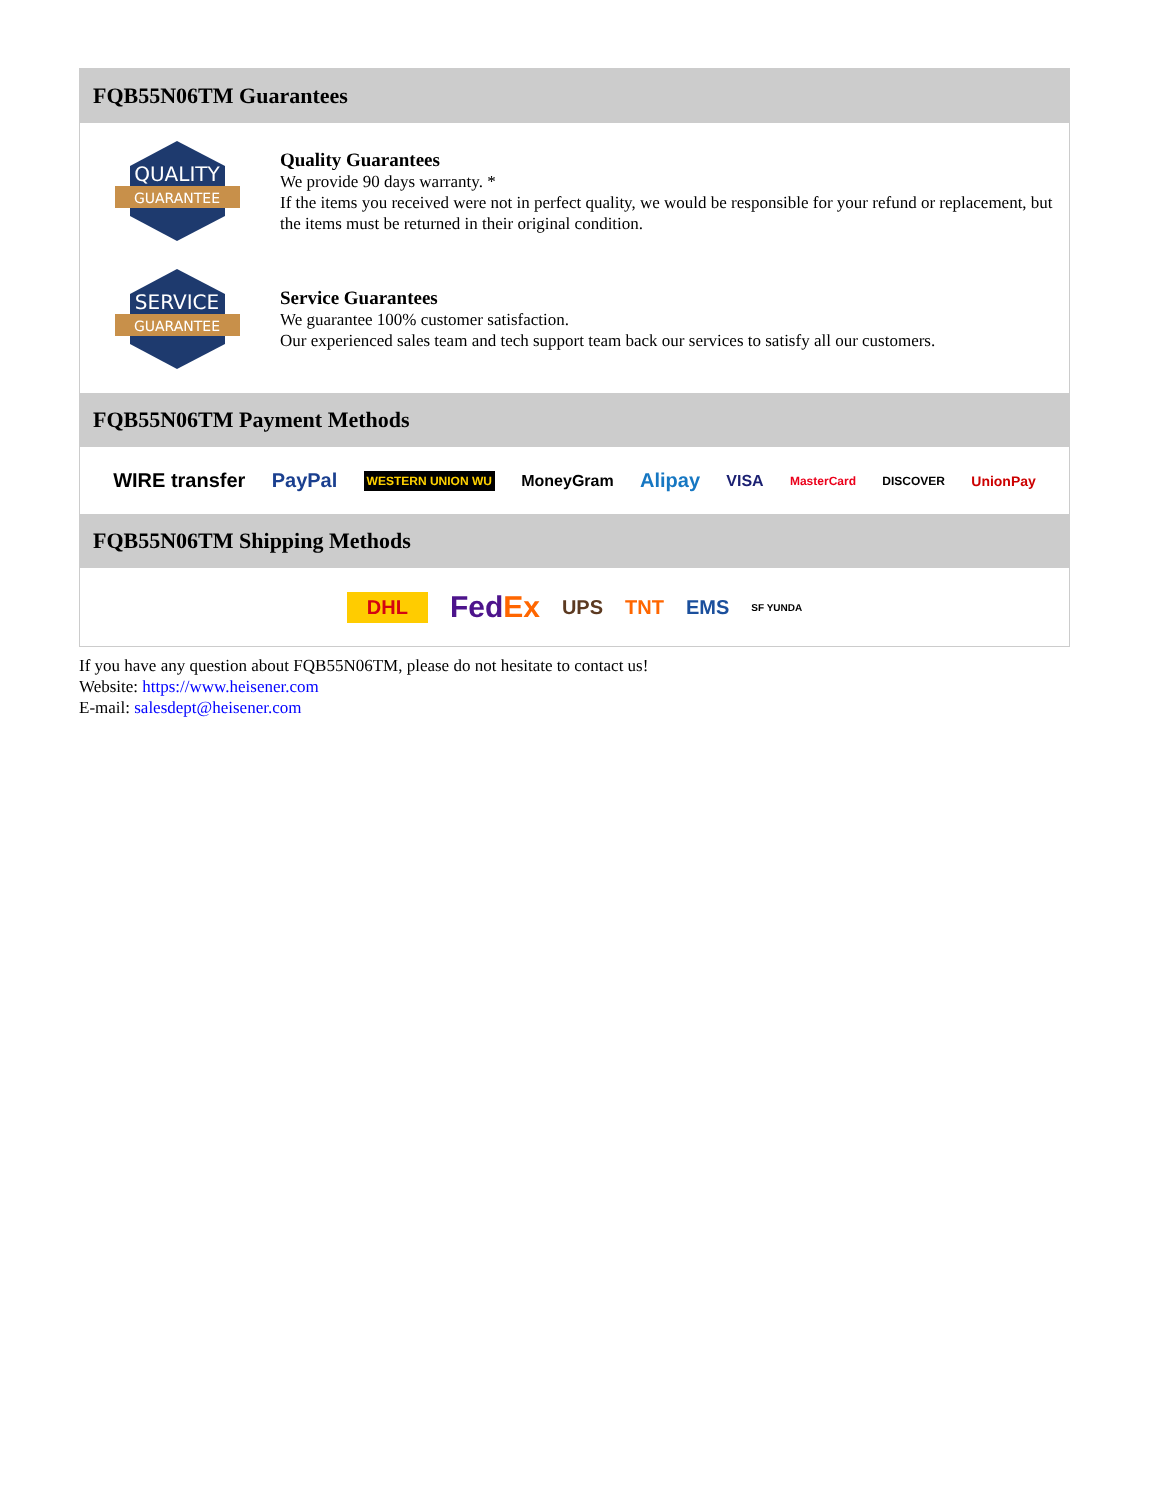FQB55N06TM Guarantees
QUALITY
GUARANTEE
Quality Guarantees
We provide 90 days warranty. *
If the items you received were not in perfect quality, we would be responsible for your refund or replacement, but the items must be returned in their original condition.
SERVICE
GUARANTEE
Service Guarantees
We guarantee 100% customer satisfaction.
Our experienced sales team and tech support team back our services to satisfy all our customers.
FQB55N06TM Payment Methods
WIRE transfer PayPal WESTERN UNION WU MoneyGram Alipay VISA MasterCard DISCOVER UnionPay
FQB55N06TM Shipping Methods
DHL FedEx UPS TNT EMS SF YUNDA
If you have any question about FQB55N06TM, please do not hesitate to contact us!
Website: https://www.heisener.com
E-mail: salesdept@heisener.com